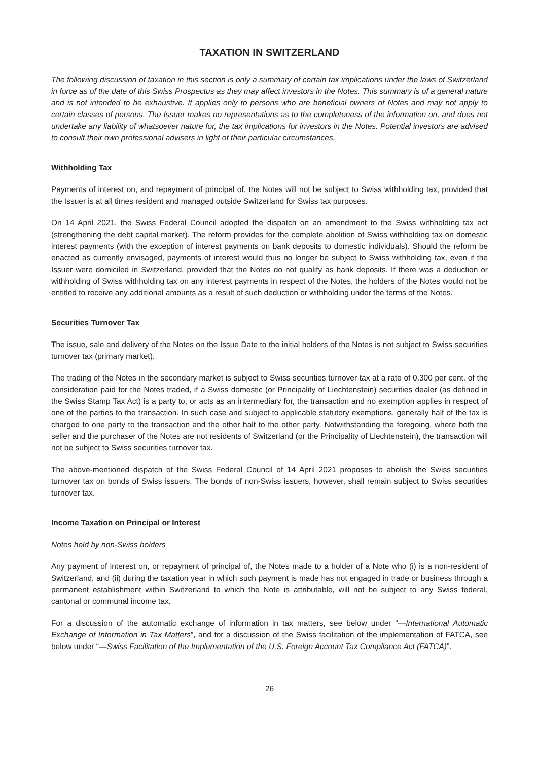TAXATION IN SWITZERLAND
The following discussion of taxation in this section is only a summary of certain tax implications under the laws of Switzerland in force as of the date of this Swiss Prospectus as they may affect investors in the Notes. This summary is of a general nature and is not intended to be exhaustive. It applies only to persons who are beneficial owners of Notes and may not apply to certain classes of persons. The Issuer makes no representations as to the completeness of the information on, and does not undertake any liability of whatsoever nature for, the tax implications for investors in the Notes. Potential investors are advised to consult their own professional advisers in light of their particular circumstances.
Withholding Tax
Payments of interest on, and repayment of principal of, the Notes will not be subject to Swiss withholding tax, provided that the Issuer is at all times resident and managed outside Switzerland for Swiss tax purposes.
On 14 April 2021, the Swiss Federal Council adopted the dispatch on an amendment to the Swiss withholding tax act (strengthening the debt capital market). The reform provides for the complete abolition of Swiss withholding tax on domestic interest payments (with the exception of interest payments on bank deposits to domestic individuals). Should the reform be enacted as currently envisaged, payments of interest would thus no longer be subject to Swiss withholding tax, even if the Issuer were domiciled in Switzerland, provided that the Notes do not qualify as bank deposits. If there was a deduction or withholding of Swiss withholding tax on any interest payments in respect of the Notes, the holders of the Notes would not be entitled to receive any additional amounts as a result of such deduction or withholding under the terms of the Notes.
Securities Turnover Tax
The issue, sale and delivery of the Notes on the Issue Date to the initial holders of the Notes is not subject to Swiss securities turnover tax (primary market).
The trading of the Notes in the secondary market is subject to Swiss securities turnover tax at a rate of 0.300 per cent. of the consideration paid for the Notes traded, if a Swiss domestic (or Principality of Liechtenstein) securities dealer (as defined in the Swiss Stamp Tax Act) is a party to, or acts as an intermediary for, the transaction and no exemption applies in respect of one of the parties to the transaction. In such case and subject to applicable statutory exemptions, generally half of the tax is charged to one party to the transaction and the other half to the other party. Notwithstanding the foregoing, where both the seller and the purchaser of the Notes are not residents of Switzerland (or the Principality of Liechtenstein), the transaction will not be subject to Swiss securities turnover tax.
The above-mentioned dispatch of the Swiss Federal Council of 14 April 2021 proposes to abolish the Swiss securities turnover tax on bonds of Swiss issuers. The bonds of non-Swiss issuers, however, shall remain subject to Swiss securities turnover tax.
Income Taxation on Principal or Interest
Notes held by non-Swiss holders
Any payment of interest on, or repayment of principal of, the Notes made to a holder of a Note who (i) is a non-resident of Switzerland, and (ii) during the taxation year in which such payment is made has not engaged in trade or business through a permanent establishment within Switzerland to which the Note is attributable, will not be subject to any Swiss federal, cantonal or communal income tax.
For a discussion of the automatic exchange of information in tax matters, see below under “—International Automatic Exchange of Information in Tax Matters”, and for a discussion of the Swiss facilitation of the implementation of FATCA, see below under “—Swiss Facilitation of the Implementation of the U.S. Foreign Account Tax Compliance Act (FATCA)”.
26